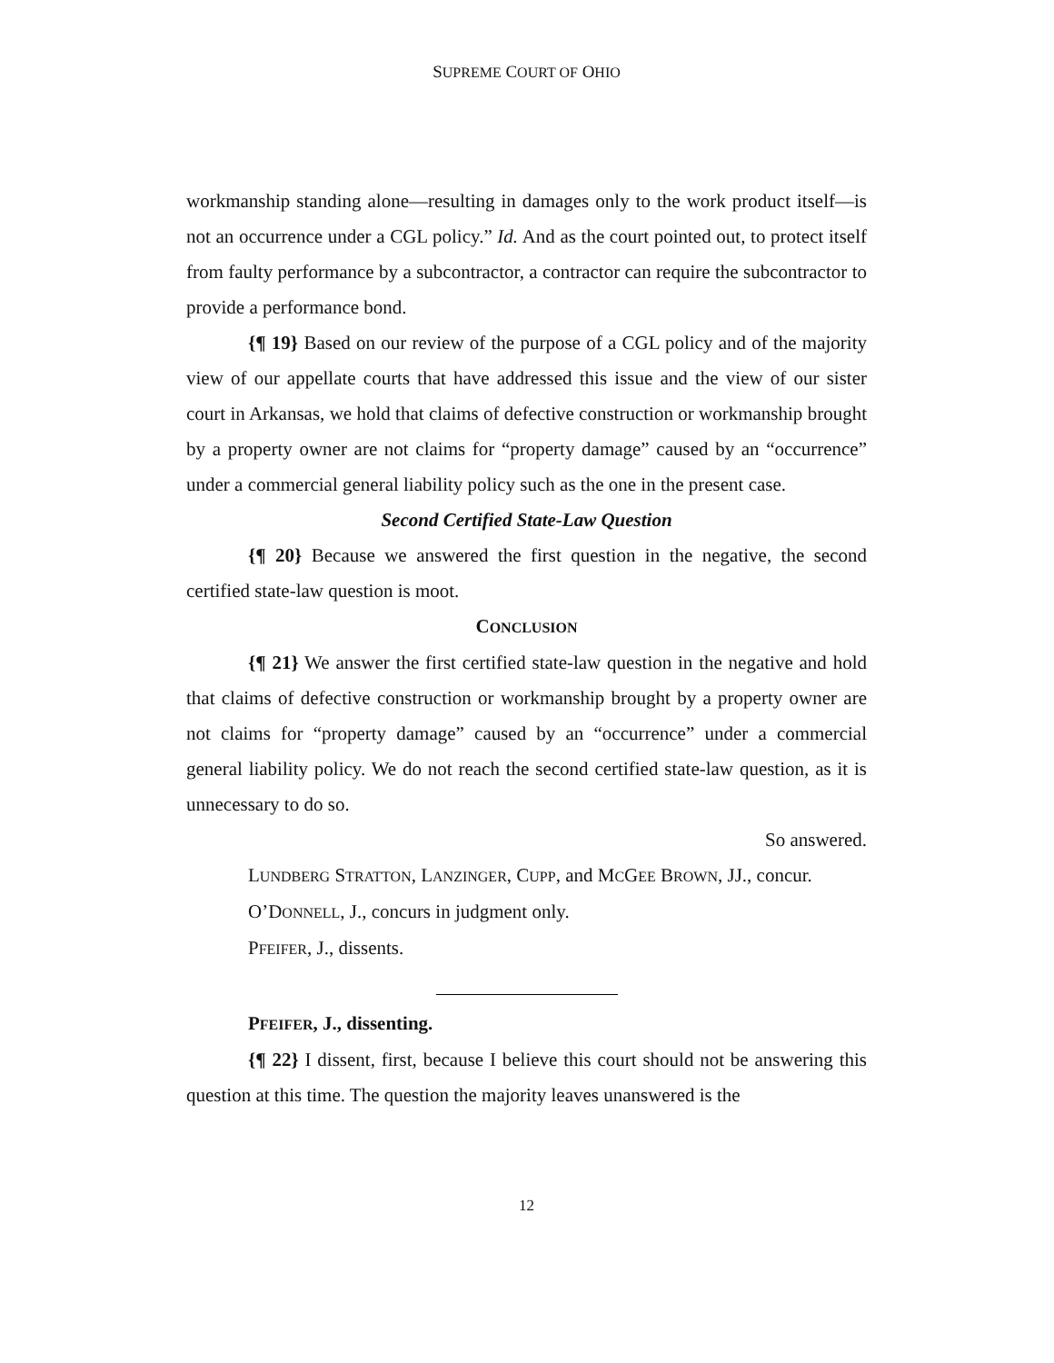SUPREME COURT OF OHIO
workmanship standing alone—resulting in damages only to the work product itself—is not an occurrence under a CGL policy.” Id. And as the court pointed out, to protect itself from faulty performance by a subcontractor, a contractor can require the subcontractor to provide a performance bond.
{¶ 19} Based on our review of the purpose of a CGL policy and of the majority view of our appellate courts that have addressed this issue and the view of our sister court in Arkansas, we hold that claims of defective construction or workmanship brought by a property owner are not claims for “property damage” caused by an “occurrence” under a commercial general liability policy such as the one in the present case.
Second Certified State-Law Question
{¶ 20} Because we answered the first question in the negative, the second certified state-law question is moot.
CONCLUSION
{¶ 21} We answer the first certified state-law question in the negative and hold that claims of defective construction or workmanship brought by a property owner are not claims for “property damage” caused by an “occurrence” under a commercial general liability policy. We do not reach the second certified state-law question, as it is unnecessary to do so.
So answered.
LUNDBERG STRATTON, LANZINGER, CUPP, and MCGEE BROWN, JJ., concur.
O’DONNELL, J., concurs in judgment only.
PFEIFER, J., dissents.
PFEIFER, J., dissenting.
{¶ 22} I dissent, first, because I believe this court should not be answering this question at this time. The question the majority leaves unanswered is the
12